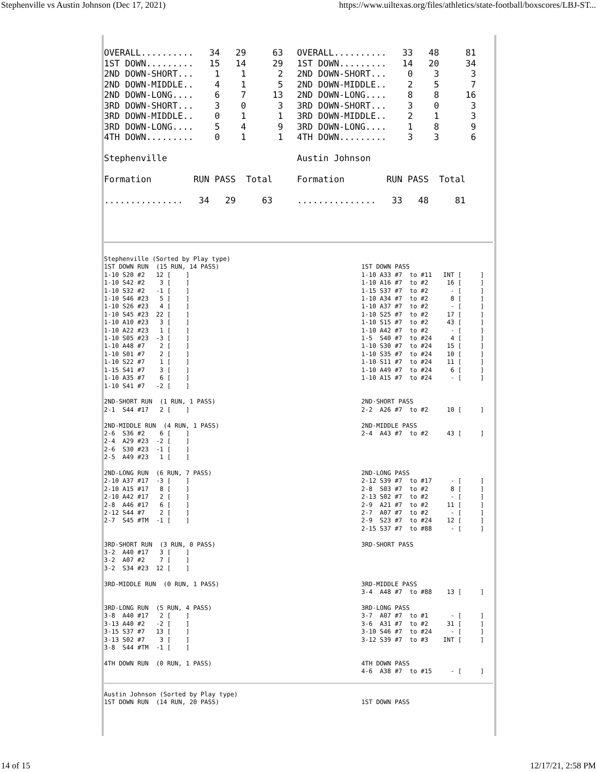Stephenville vs Austin Johnson (Dec 17, 2021) https://www.uiltexas.org/files/athletics/state-football/boxscores/LBJ-ST...
OVERALL..........   34   29     63
1ST DOWN.........   15   14     29
2ND DOWN-SHORT...    1    1      2
2ND DOWN-MIDDLE..    4    1      5
2ND DOWN-LONG....    6    7     13
3RD DOWN-SHORT...    3    0      3
3RD DOWN-MIDDLE..    0    1      1
3RD DOWN-LONG....    5    4      9
4TH DOWN.........    0    1      1

Stephenville

Formation        RUN PASS  Total

...............   34   29     63
OVERALL..........   33   48     81
1ST DOWN.........   14   20     34
2ND DOWN-SHORT...    0    3      3
2ND DOWN-MIDDLE..    2    5      7
2ND DOWN-LONG....    8    8     16
3RD DOWN-SHORT...    3    0      3
3RD DOWN-MIDDLE..    2    1      3
3RD DOWN-LONG....    1    8      9
4TH DOWN.........    3    3      6

Austin Johnson

Formation        RUN PASS  Total

...............   33   48     81
Stephenville (Sorted by Play type)
1ST DOWN RUN  (15 RUN, 14 PASS)
1-10 S20 #2   12 [    ]
1-10 S42 #2    3 [    ]
1-10 S32 #2   -1 [    ]
1-10 S46 #23   5 [    ]
1-10 S26 #23   4 [    ]
1-10 S45 #23  22 [    ]
1-10 A10 #23   3 [    ]
1-10 A22 #23   1 [    ]
1-10 S05 #23  -3 [    ]
1-10 A48 #7    2 [    ]
1-10 S01 #7    2 [    ]
1-10 S22 #7    1 [    ]
1-15 S41 #7    3 [    ]
1-10 A35 #7    6 [    ]
1-10 S41 #7   -2 [    ]

2ND-SHORT RUN  (1 RUN, 1 PASS)
2-1  S44 #17   2 [    ]

2ND-MIDDLE RUN  (4 RUN, 1 PASS)
2-6  S36 #2    6 [    ]
2-4  A29 #23  -2 [    ]
2-6  S30 #23  -1 [    ]
2-5  A49 #23   1 [    ]

2ND-LONG RUN  (6 RUN, 7 PASS)
2-10 A37 #17  -3 [    ]
2-10 A15 #17   8 [    ]
2-10 A42 #17   2 [    ]
2-8  A46 #17   6 [    ]
2-12 S44 #7    2 [    ]
2-7  S45 #TM  -1 [    ]


3RD-SHORT RUN  (3 RUN, 0 PASS)
3-2  A40 #17   3 [    ]
3-2  A07 #2    7 [    ]
3-2  S34 #23  12 [    ]

3RD-MIDDLE RUN  (0 RUN, 1 PASS)


3RD-LONG RUN  (5 RUN, 4 PASS)
3-8  A40 #17   2 [    ]
3-13 A40 #2   -2 [    ]
3-15 S37 #7   13 [    ]
3-13 S02 #7    3 [    ]
3-8  S44 #TM  -1 [    ]

4TH DOWN RUN  (0 RUN, 1 PASS)
1ST DOWN PASS
1-10 A33 #7  to #11   INT [     ]
1-10 A16 #7  to #2     16 [     ]
1-15 S37 #7  to #2      - [     ]
1-10 A34 #7  to #2      8 [     ]
1-10 A37 #7  to #2      - [     ]
1-10 S25 #7  to #2     17 [     ]
1-10 S15 #7  to #2     43 [     ]
1-10 A42 #7  to #2      - [     ]
1-5  S40 #7  to #24     4 [     ]
1-10 S30 #7  to #24    15 [     ]
1-10 S35 #7  to #24    10 [     ]
1-10 S11 #7  to #24    11 [     ]
1-10 A49 #7  to #24     6 [     ]
1-10 A15 #7  to #24     - [     ]


2ND-SHORT PASS
2-2  A26 #7  to #2     10 [     ]

2ND-MIDDLE PASS
2-4  A43 #7  to #2     43 [     ]




2ND-LONG PASS
2-12 S39 #7  to #17     - [     ]
2-8  S03 #7  to #2      8 [     ]
2-13 S02 #7  to #2      - [     ]
2-9  A21 #7  to #2     11 [     ]
2-7  A07 #7  to #2      - [     ]
2-9  S23 #7  to #24    12 [     ]
2-15 S37 #7  to #88     - [     ]

3RD-SHORT PASS




3RD-MIDDLE PASS
3-4  A48 #7  to #88    13 [     ]

3RD-LONG PASS
3-7  A07 #7  to #1      - [     ]
3-6  A31 #7  to #2     31 [     ]
3-10 S46 #7  to #24     - [     ]
3-12 S39 #7  to #3    INT [     ]


4TH DOWN PASS
4-6  A38 #7  to #15     - [     ]
Austin Johnson (Sorted by Play type)
1ST DOWN RUN  (14 RUN, 20 PASS)
1ST DOWN PASS
14 of 15 12/17/21, 2:58 PM